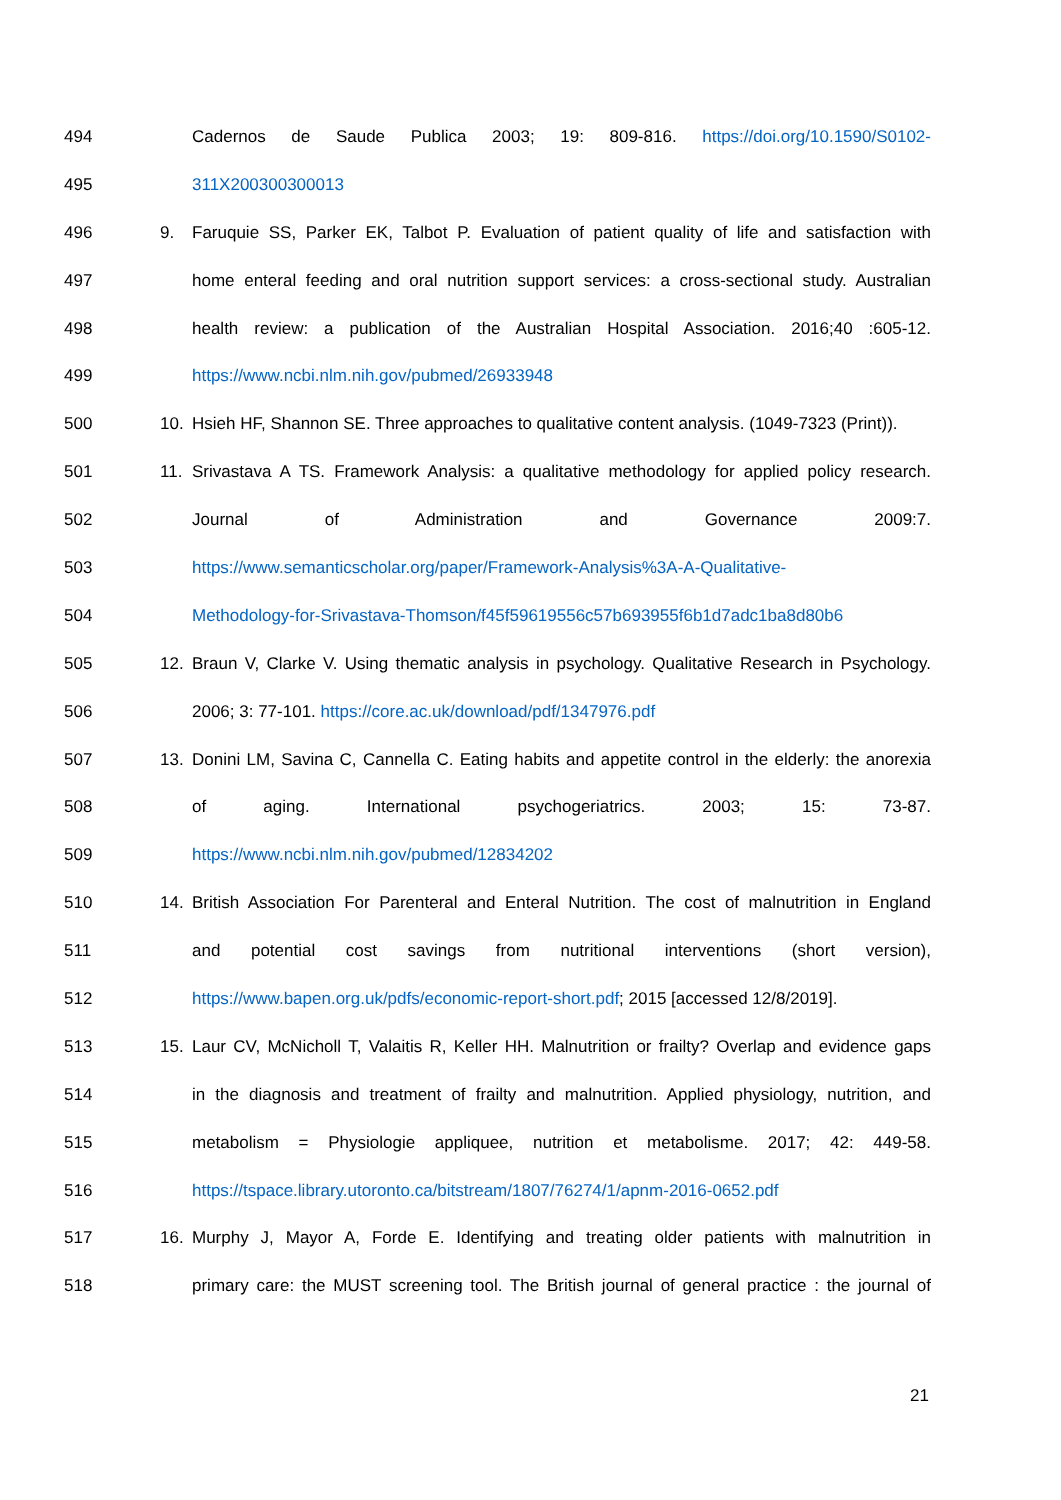494 Cadernos de Saude Publica 2003; 19: 809-816. https://doi.org/10.1590/S0102-
495 311X200300300013
496 9. Faruquie SS, Parker EK, Talbot P. Evaluation of patient quality of life and satisfaction with
497 home enteral feeding and oral nutrition support services: a cross-sectional study. Australian
498 health review: a publication of the Australian Hospital Association. 2016;40 :605-12.
499 https://www.ncbi.nlm.nih.gov/pubmed/26933948
500 10. Hsieh HF, Shannon SE. Three approaches to qualitative content analysis. (1049-7323 (Print)).
501 11. Srivastava A TS. Framework Analysis: a qualitative methodology for applied policy research.
502 Journal of Administration and Governance 2009:7.
503 https://www.semanticscholar.org/paper/Framework-Analysis%3A-A-Qualitative-
504 Methodology-for-Srivastava-Thomson/f45f59619556c57b693955f6b1d7adc1ba8d80b6
505 12. Braun V, Clarke V. Using thematic analysis in psychology. Qualitative Research in Psychology.
506 2006; 3: 77-101. https://core.ac.uk/download/pdf/1347976.pdf
507 13. Donini LM, Savina C, Cannella C. Eating habits and appetite control in the elderly: the anorexia
508 of aging. International psychogeriatrics. 2003; 15: 73-87.
509 https://www.ncbi.nlm.nih.gov/pubmed/12834202
510 14. British Association For Parenteral and Enteral Nutrition. The cost of malnutrition in England
511 and potential cost savings from nutritional interventions (short version),
512 https://www.bapen.org.uk/pdfs/economic-report-short.pdf; 2015 [accessed 12/8/2019].
513 15. Laur CV, McNicholl T, Valaitis R, Keller HH. Malnutrition or frailty? Overlap and evidence gaps
514 in the diagnosis and treatment of frailty and malnutrition. Applied physiology, nutrition, and
515 metabolism = Physiologie appliquee, nutrition et metabolisme. 2017; 42: 449-58.
516 https://tspace.library.utoronto.ca/bitstream/1807/76274/1/apnm-2016-0652.pdf
517 16. Murphy J, Mayor A, Forde E. Identifying and treating older patients with malnutrition in
518 primary care: the MUST screening tool. The British journal of general practice : the journal of
21